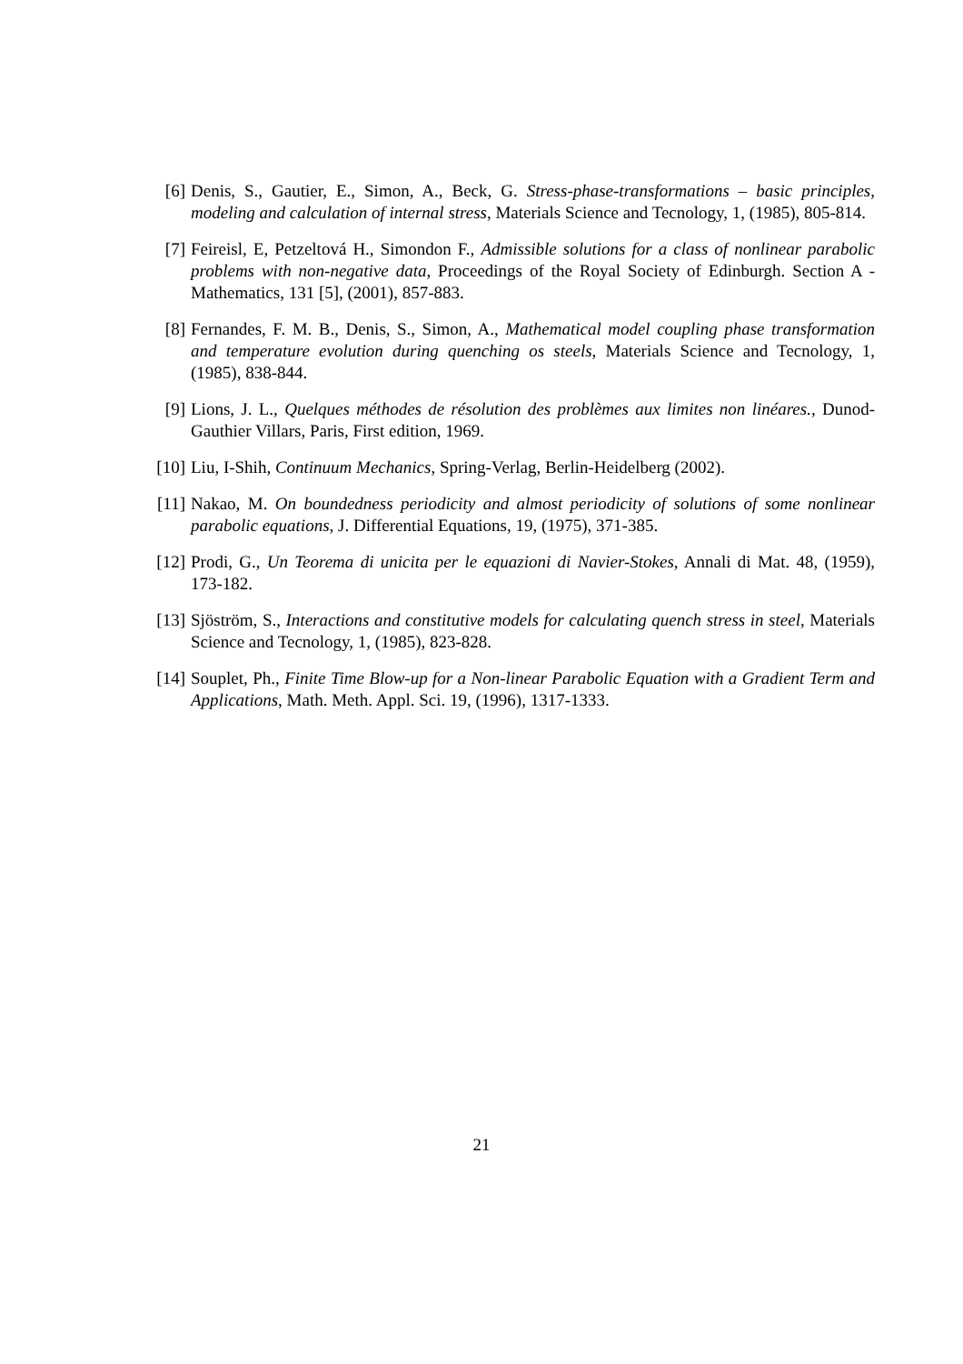[6] Denis, S., Gautier, E., Simon, A., Beck, G. Stress-phase-transformations – basic principles, modeling and calculation of internal stress, Materials Science and Tecnology, 1, (1985), 805-814.
[7] Feireisl, E, Petzeltová H., Simondon F., Admissible solutions for a class of nonlinear parabolic problems with non-negative data, Proceedings of the Royal Society of Edinburgh. Section A - Mathematics, 131 [5], (2001), 857-883.
[8] Fernandes, F. M. B., Denis, S., Simon, A., Mathematical model coupling phase transformation and temperature evolution during quenching os steels, Materials Science and Tecnology, 1, (1985), 838-844.
[9] Lions, J. L., Quelques méthodes de résolution des problèmes aux limites non linéares., Dunod-Gauthier Villars, Paris, First edition, 1969.
[10]
Liu, I-Shih, Continuum Mechanics, Spring-Verlag, Berlin-Heidelberg (2002).
[11]
Nakao, M. On boundedness periodicity and almost periodicity of solutions of some nonlinear parabolic equations, J. Differential Equations, 19, (1975), 371-385.
[12]
Prodi, G., Un Teorema di unicita per le equazioni di Navier-Stokes, Annali di Mat. 48, (1959), 173-182.
[13]
Sjöström, S., Interactions and constitutive models for calculating quench stress in steel, Materials Science and Tecnology, 1, (1985), 823-828.
[14]
Souplet, Ph., Finite Time Blow-up for a Non-linear Parabolic Equation with a Gradient Term and Applications, Math. Meth. Appl. Sci. 19, (1996), 1317-1333.
21